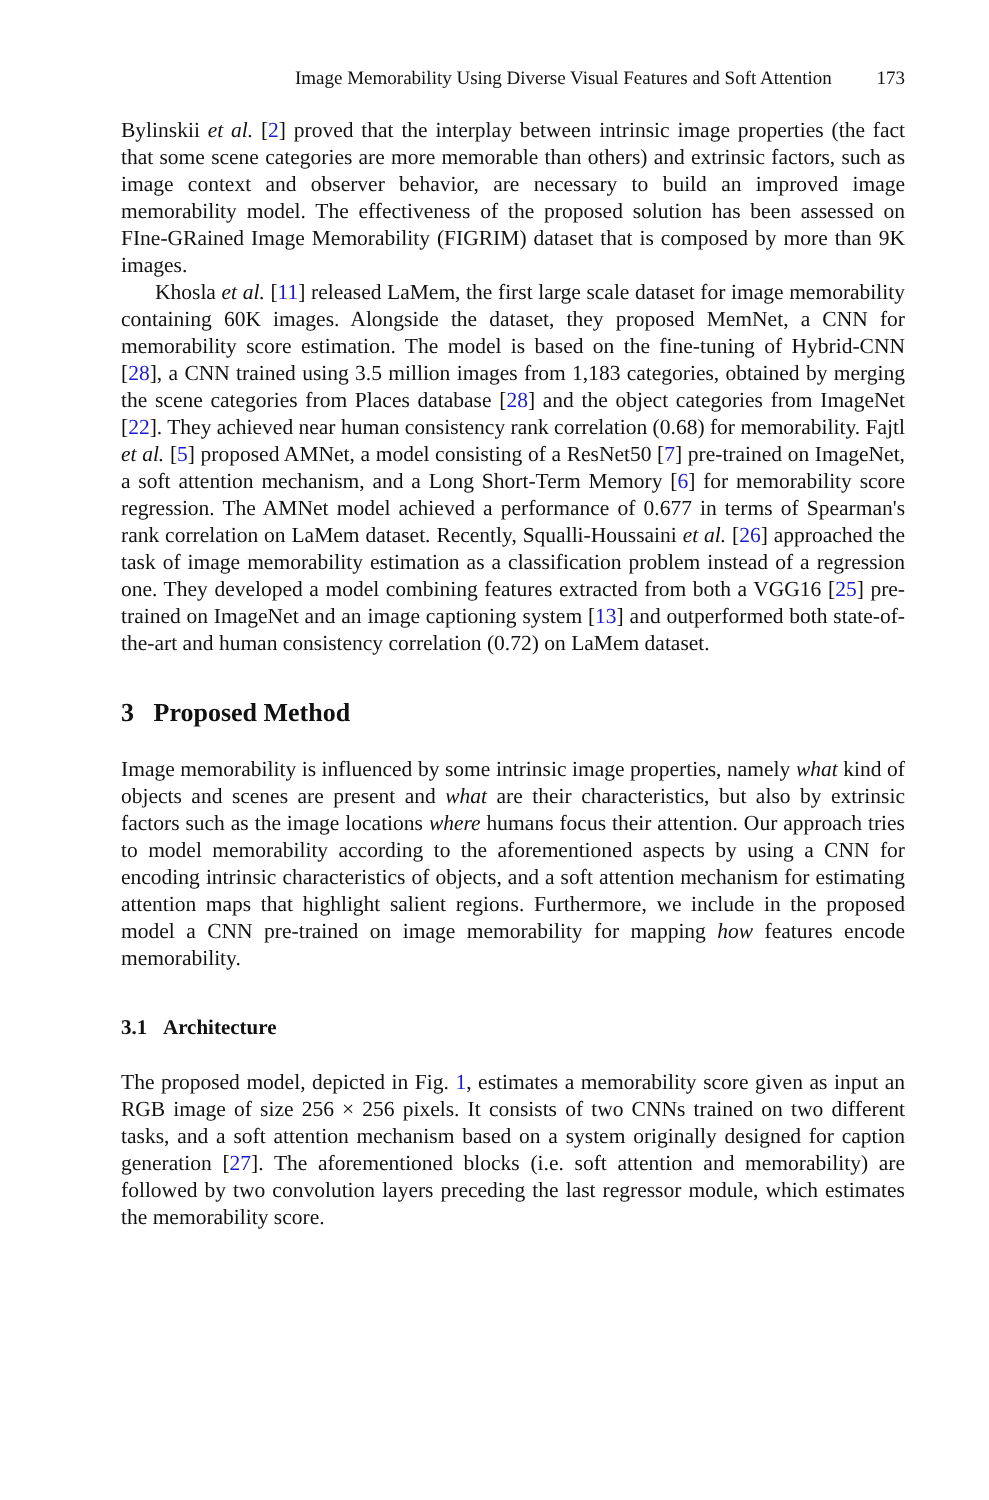Image Memorability Using Diverse Visual Features and Soft Attention 173
Bylinskii et al. [2] proved that the interplay between intrinsic image properties (the fact that some scene categories are more memorable than others) and extrinsic factors, such as image context and observer behavior, are necessary to build an improved image memorability model. The effectiveness of the proposed solution has been assessed on FIne-GRained Image Memorability (FIGRIM) dataset that is composed by more than 9K images.
Khosla et al. [11] released LaMem, the first large scale dataset for image memorability containing 60K images. Alongside the dataset, they proposed MemNet, a CNN for memorability score estimation. The model is based on the fine-tuning of Hybrid-CNN [28], a CNN trained using 3.5 million images from 1,183 categories, obtained by merging the scene categories from Places database [28] and the object categories from ImageNet [22]. They achieved near human consistency rank correlation (0.68) for memorability. Fajtl et al. [5] proposed AMNet, a model consisting of a ResNet50 [7] pre-trained on ImageNet, a soft attention mechanism, and a Long Short-Term Memory [6] for memorability score regression. The AMNet model achieved a performance of 0.677 in terms of Spearman's rank correlation on LaMem dataset. Recently, Squalli-Houssaini et al. [26] approached the task of image memorability estimation as a classification problem instead of a regression one. They developed a model combining features extracted from both a VGG16 [25] pre-trained on ImageNet and an image captioning system [13] and outperformed both state-of-the-art and human consistency correlation (0.72) on LaMem dataset.
3 Proposed Method
Image memorability is influenced by some intrinsic image properties, namely what kind of objects and scenes are present and what are their characteristics, but also by extrinsic factors such as the image locations where humans focus their attention. Our approach tries to model memorability according to the aforementioned aspects by using a CNN for encoding intrinsic characteristics of objects, and a soft attention mechanism for estimating attention maps that highlight salient regions. Furthermore, we include in the proposed model a CNN pre-trained on image memorability for mapping how features encode memorability.
3.1 Architecture
The proposed model, depicted in Fig. 1, estimates a memorability score given as input an RGB image of size 256 × 256 pixels. It consists of two CNNs trained on two different tasks, and a soft attention mechanism based on a system originally designed for caption generation [27]. The aforementioned blocks (i.e. soft attention and memorability) are followed by two convolution layers preceding the last regressor module, which estimates the memorability score.